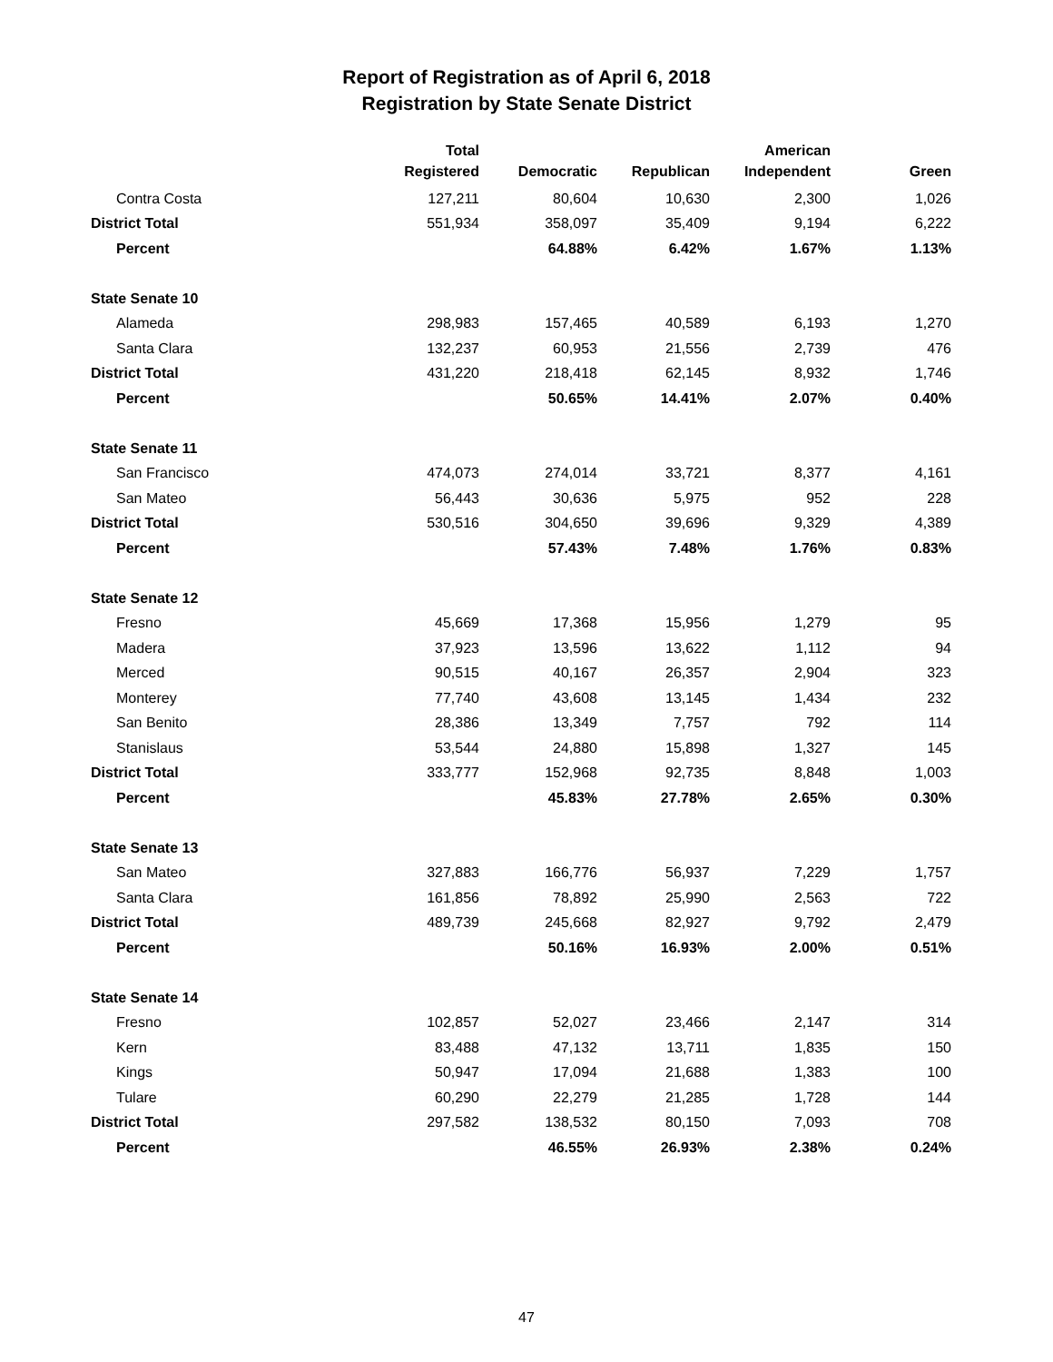Report of Registration as of April 6, 2018
Registration by State Senate District
| | Total Registered | Democratic | Republican | American Independent | Green |
| --- | --- | --- | --- | --- | --- |
| Contra Costa | 127,211 | 80,604 | 10,630 | 2,300 | 1,026 |
| District Total | 551,934 | 358,097 | 35,409 | 9,194 | 6,222 |
| Percent | | 64.88% | 6.42% | 1.67% | 1.13% |
| State Senate 10 | | | | | |
| Alameda | 298,983 | 157,465 | 40,589 | 6,193 | 1,270 |
| Santa Clara | 132,237 | 60,953 | 21,556 | 2,739 | 476 |
| District Total | 431,220 | 218,418 | 62,145 | 8,932 | 1,746 |
| Percent | | 50.65% | 14.41% | 2.07% | 0.40% |
| State Senate 11 | | | | | |
| San Francisco | 474,073 | 274,014 | 33,721 | 8,377 | 4,161 |
| San Mateo | 56,443 | 30,636 | 5,975 | 952 | 228 |
| District Total | 530,516 | 304,650 | 39,696 | 9,329 | 4,389 |
| Percent | | 57.43% | 7.48% | 1.76% | 0.83% |
| State Senate 12 | | | | | |
| Fresno | 45,669 | 17,368 | 15,956 | 1,279 | 95 |
| Madera | 37,923 | 13,596 | 13,622 | 1,112 | 94 |
| Merced | 90,515 | 40,167 | 26,357 | 2,904 | 323 |
| Monterey | 77,740 | 43,608 | 13,145 | 1,434 | 232 |
| San Benito | 28,386 | 13,349 | 7,757 | 792 | 114 |
| Stanislaus | 53,544 | 24,880 | 15,898 | 1,327 | 145 |
| District Total | 333,777 | 152,968 | 92,735 | 8,848 | 1,003 |
| Percent | | 45.83% | 27.78% | 2.65% | 0.30% |
| State Senate 13 | | | | | |
| San Mateo | 327,883 | 166,776 | 56,937 | 7,229 | 1,757 |
| Santa Clara | 161,856 | 78,892 | 25,990 | 2,563 | 722 |
| District Total | 489,739 | 245,668 | 82,927 | 9,792 | 2,479 |
| Percent | | 50.16% | 16.93% | 2.00% | 0.51% |
| State Senate 14 | | | | | |
| Fresno | 102,857 | 52,027 | 23,466 | 2,147 | 314 |
| Kern | 83,488 | 47,132 | 13,711 | 1,835 | 150 |
| Kings | 50,947 | 17,094 | 21,688 | 1,383 | 100 |
| Tulare | 60,290 | 22,279 | 21,285 | 1,728 | 144 |
| District Total | 297,582 | 138,532 | 80,150 | 7,093 | 708 |
| Percent | | 46.55% | 26.93% | 2.38% | 0.24% |
47